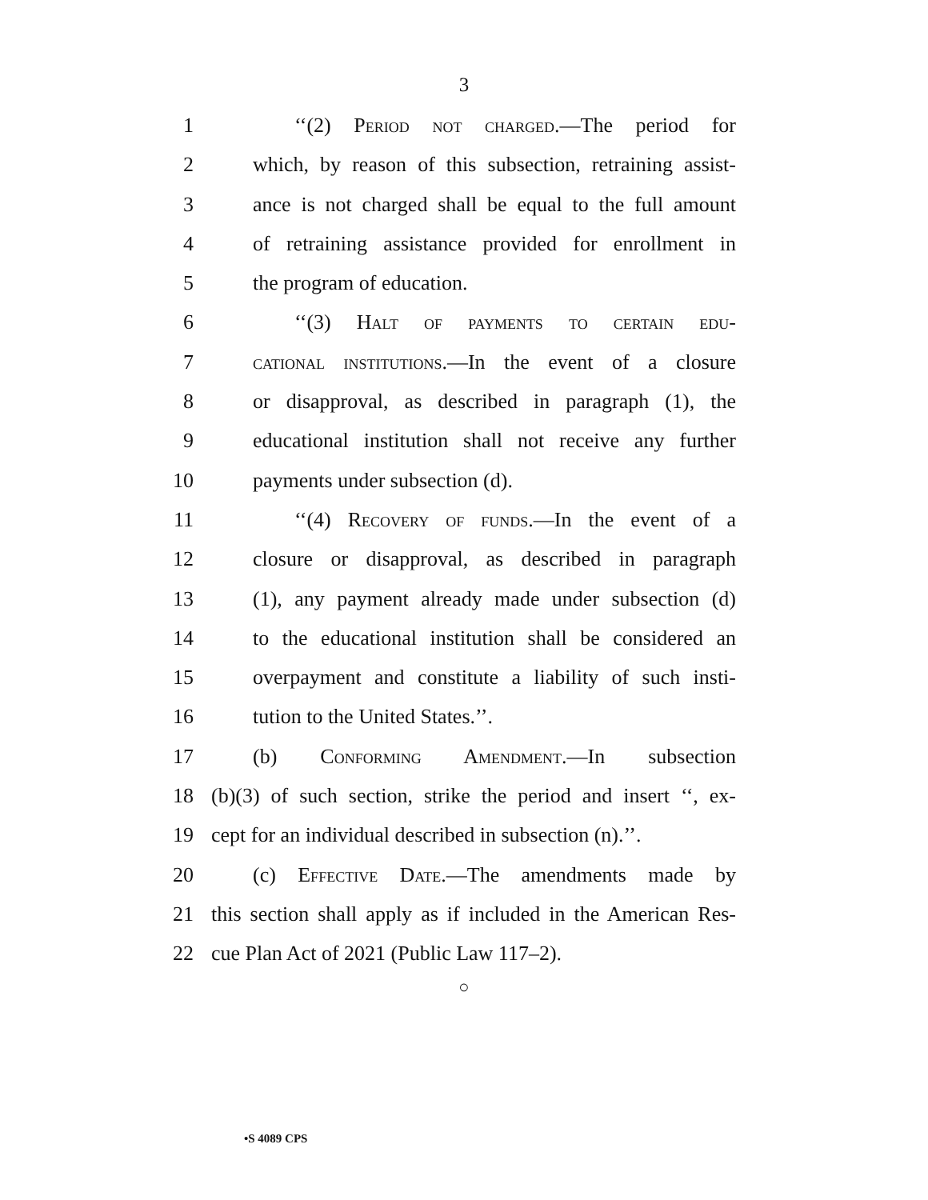3
1 ‘‘(2) Period not charged.—The period for
2 which, by reason of this subsection, retraining assist-
3 ance is not charged shall be equal to the full amount
4 of retraining assistance provided for enrollment in
5 the program of education.
6 ‘‘(3) Halt of payments to certain edu-
7 cational institutions.—In the event of a closure
8 or disapproval, as described in paragraph (1), the
9 educational institution shall not receive any further
10 payments under subsection (d).
11 ‘‘(4) Recovery of funds.—In the event of a
12 closure or disapproval, as described in paragraph
13 (1), any payment already made under subsection (d)
14 to the educational institution shall be considered an
15 overpayment and constitute a liability of such insti-
16 tution to the United States.’’.
17 (b) Conforming Amendment.—In subsection
18 (b)(3) of such section, strike the period and insert ‘‘, ex-
19 cept for an individual described in subsection (n).’’.
20 (c) Effective Date.—The amendments made by
21 this section shall apply as if included in the American Res-
22 cue Plan Act of 2021 (Public Law 117–2).
○
•S 4089 CPS